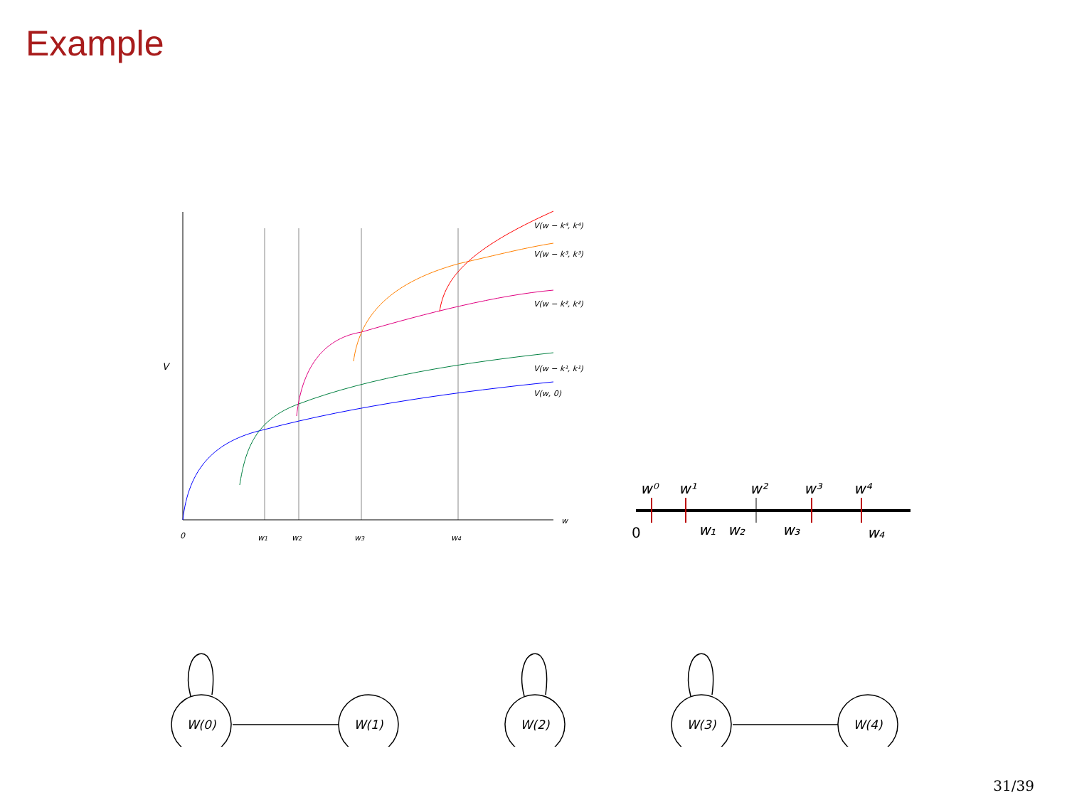Example
V(w − k⁴, k⁴)
V(w − k³, k³)
V(w − k², k²)
V(w − k¹, k¹)
V(w, 0)
V
w
0
w1
w2
w3
w4
w⁰
w¹
w²
w³
w⁴
0
w₁
w₂
w₃
w₄
W(0)
W(1)
W(2)
W(3)
W(4)
31/39